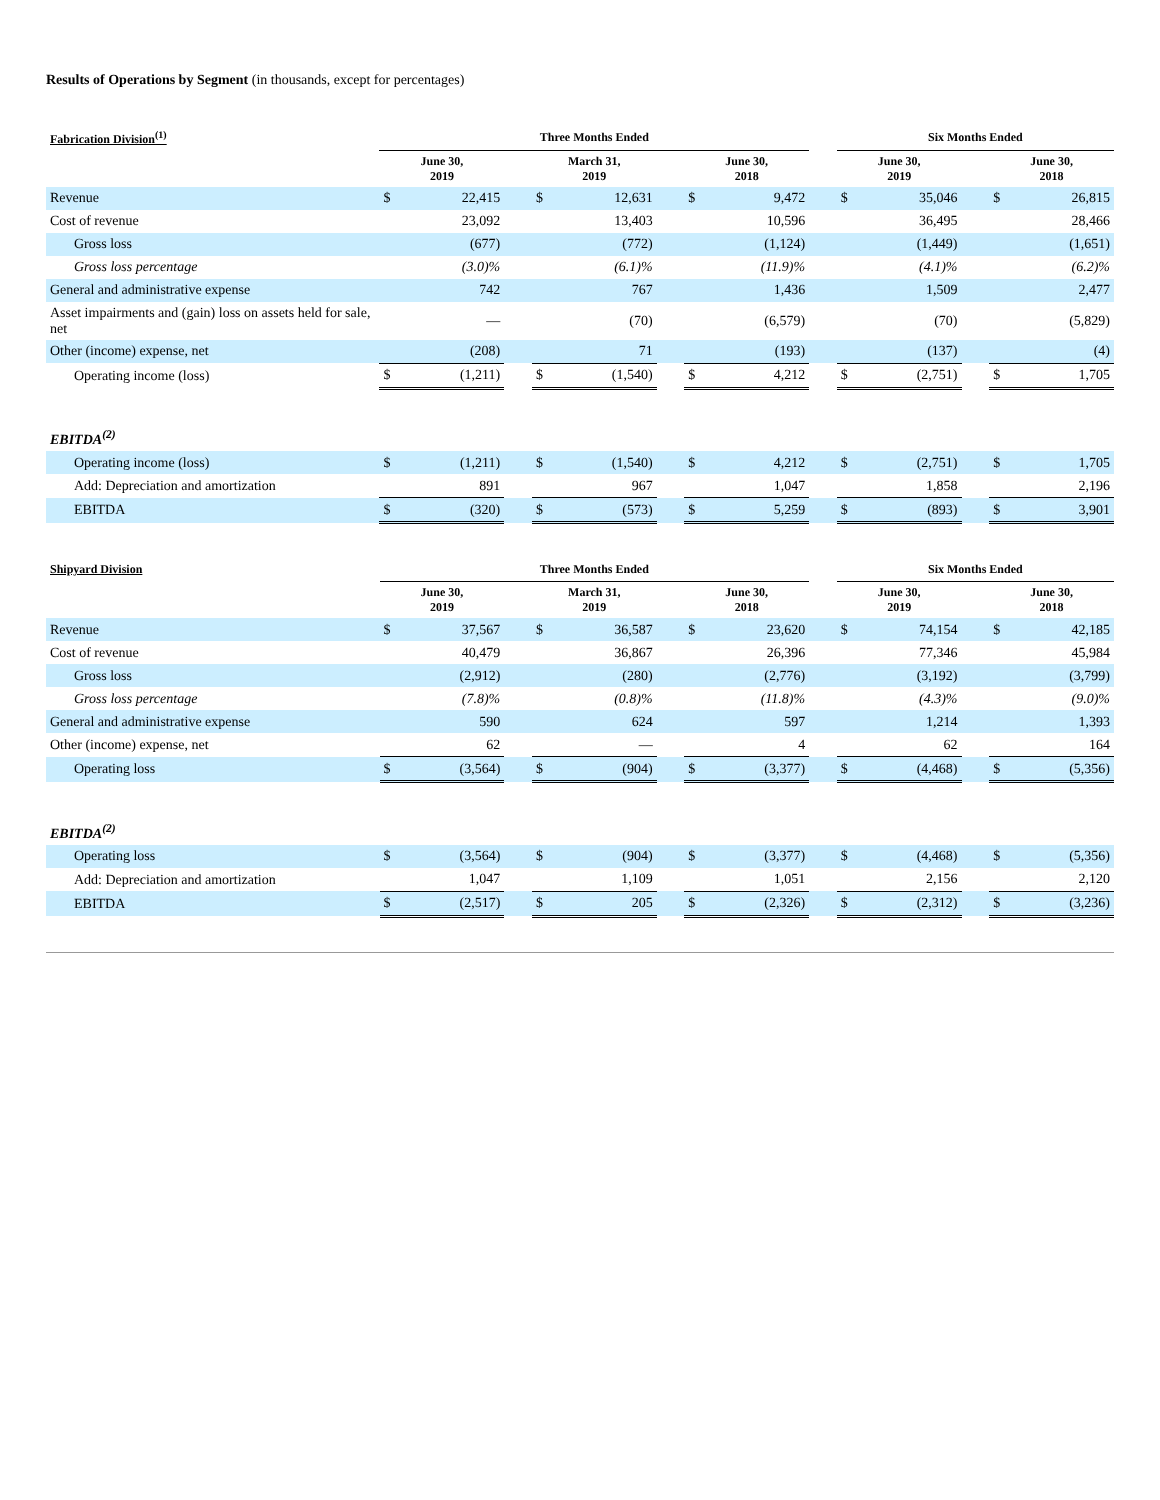Results of Operations by Segment (in thousands, except for percentages)
| Fabrication Division<sup>(1)</sup> | Three Months Ended | | | | | | | | | Six Months Ended | | | | |
| --- | --- | --- | --- | --- | --- | --- | --- | --- | --- | --- | --- | --- | --- | --- |
| | June 30, 2019 | | | March 31, 2019 | | | June 30, 2018 | | | June 30, 2019 | | | June 30, 2018 | |
| Revenue | $ | 22,415 | | $ | 12,631 | | $ | 9,472 | | $ | 35,046 | | $ | 26,815 |
| Cost of revenue | | 23,092 | | | 13,403 | | | 10,596 | | | 36,495 | | | 28,466 |
| Gross loss | | (677) | | | (772) | | | (1,124) | | | (1,449) | | | (1,651) |
| Gross loss percentage | | (3.0)% | | | (6.1)% | | | (11.9)% | | | (4.1)% | | | (6.2)% |
| General and administrative expense | | 742 | | | 767 | | | 1,436 | | | 1,509 | | | 2,477 |
| Asset impairments and (gain) loss on assets held for sale, net | | — | | | (70) | | | (6,579) | | | (70) | | | (5,829) |
| Other (income) expense, net | | (208) | | | 71 | | | (193) | | | (137) | | | (4) |
| Operating income (loss) | $ | (1,211) | | $ | (1,540) | | $ | 4,212 | | $ | (2,751) | | $ | 1,705 |
| EBITDA<sup>(2)</sup> | | | | | | | | | | | | | | |
| Operating income (loss) | $ | (1,211) | | $ | (1,540) | | $ | 4,212 | | $ | (2,751) | | $ | 1,705 |
| Add: Depreciation and amortization | | 891 | | | 967 | | | 1,047 | | | 1,858 | | | 2,196 |
| EBITDA | $ | (320) | | $ | (573) | | $ | 5,259 | | $ | (893) | | $ | 3,901 |
| Shipyard Division | Three Months Ended | | | | | | | | | Six Months Ended | | | | |
| --- | --- | --- | --- | --- | --- | --- | --- | --- | --- | --- | --- | --- | --- | --- |
| | June 30, 2019 | | | March 31, 2019 | | | June 30, 2018 | | | June 30, 2019 | | | June 30, 2018 | |
| Revenue | $ | 37,567 | | $ | 36,587 | | $ | 23,620 | | $ | 74,154 | | $ | 42,185 |
| Cost of revenue | | 40,479 | | | 36,867 | | | 26,396 | | | 77,346 | | | 45,984 |
| Gross loss | | (2,912) | | | (280) | | | (2,776) | | | (3,192) | | | (3,799) |
| Gross loss percentage | | (7.8)% | | | (0.8)% | | | (11.8)% | | | (4.3)% | | | (9.0)% |
| General and administrative expense | | 590 | | | 624 | | | 597 | | | 1,214 | | | 1,393 |
| Other (income) expense, net | | 62 | | | — | | | 4 | | | 62 | | | 164 |
| Operating loss | $ | (3,564) | | $ | (904) | | $ | (3,377) | | $ | (4,468) | | $ | (5,356) |
| EBITDA<sup>(2)</sup> | | | | | | | | | | | | | | |
| Operating loss | $ | (3,564) | | $ | (904) | | $ | (3,377) | | $ | (4,468) | | $ | (5,356) |
| Add: Depreciation and amortization | | 1,047 | | | 1,109 | | | 1,051 | | | 2,156 | | | 2,120 |
| EBITDA | $ | (2,517) | | $ | 205 | | $ | (2,326) | | $ | (2,312) | | $ | (3,236) |